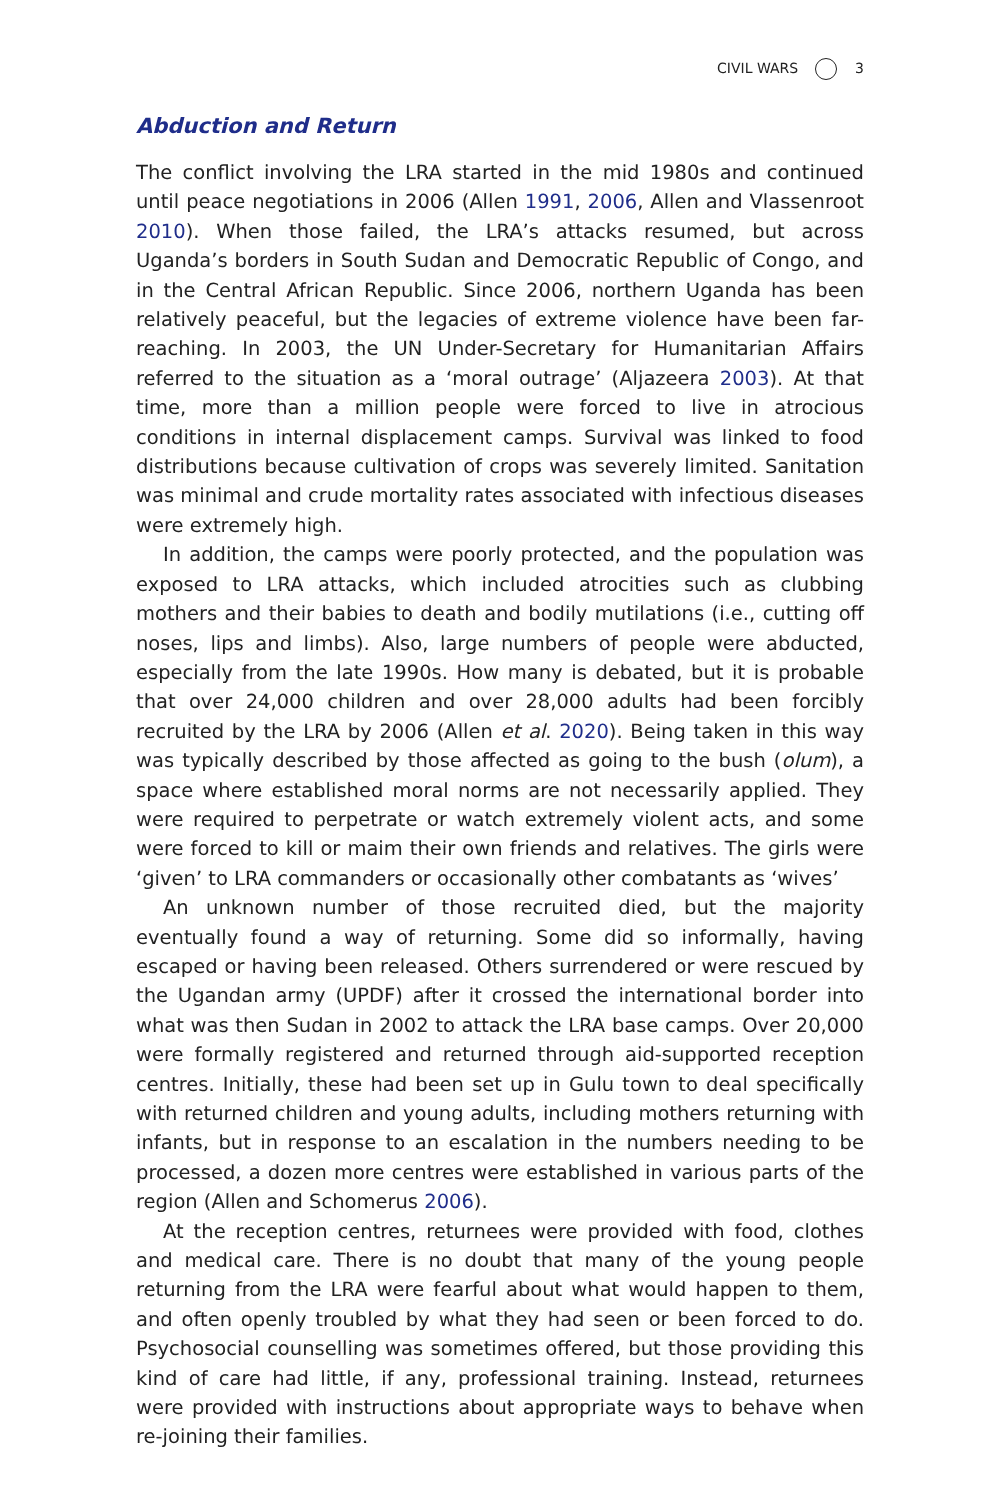CIVIL WARS 3
Abduction and Return
The conflict involving the LRA started in the mid 1980s and continued until peace negotiations in 2006 (Allen 1991, 2006, Allen and Vlassenroot 2010). When those failed, the LRA’s attacks resumed, but across Uganda’s borders in South Sudan and Democratic Republic of Congo, and in the Central African Republic. Since 2006, northern Uganda has been relatively peaceful, but the legacies of extreme violence have been far-reaching. In 2003, the UN Under-Secretary for Humanitarian Affairs referred to the situation as a ‘moral outrage’ (Aljazeera 2003). At that time, more than a million people were forced to live in atrocious conditions in internal displacement camps. Survival was linked to food distributions because cultivation of crops was severely limited. Sanitation was minimal and crude mortality rates associated with infectious diseases were extremely high.
In addition, the camps were poorly protected, and the population was exposed to LRA attacks, which included atrocities such as clubbing mothers and their babies to death and bodily mutilations (i.e., cutting off noses, lips and limbs). Also, large numbers of people were abducted, especially from the late 1990s. How many is debated, but it is probable that over 24,000 children and over 28,000 adults had been forcibly recruited by the LRA by 2006 (Allen et al. 2020). Being taken in this way was typically described by those affected as going to the bush (olum), a space where established moral norms are not necessarily applied. They were required to perpetrate or watch extremely violent acts, and some were forced to kill or maim their own friends and relatives. The girls were ‘given’ to LRA commanders or occasionally other combatants as ‘wives’
An unknown number of those recruited died, but the majority eventually found a way of returning. Some did so informally, having escaped or having been released. Others surrendered or were rescued by the Ugandan army (UPDF) after it crossed the international border into what was then Sudan in 2002 to attack the LRA base camps. Over 20,000 were formally registered and returned through aid-supported reception centres. Initially, these had been set up in Gulu town to deal specifically with returned children and young adults, including mothers returning with infants, but in response to an escalation in the numbers needing to be processed, a dozen more centres were established in various parts of the region (Allen and Schomerus 2006).
At the reception centres, returnees were provided with food, clothes and medical care. There is no doubt that many of the young people returning from the LRA were fearful about what would happen to them, and often openly troubled by what they had seen or been forced to do. Psychosocial counselling was sometimes offered, but those providing this kind of care had little, if any, professional training. Instead, returnees were provided with instructions about appropriate ways to behave when re-joining their families.